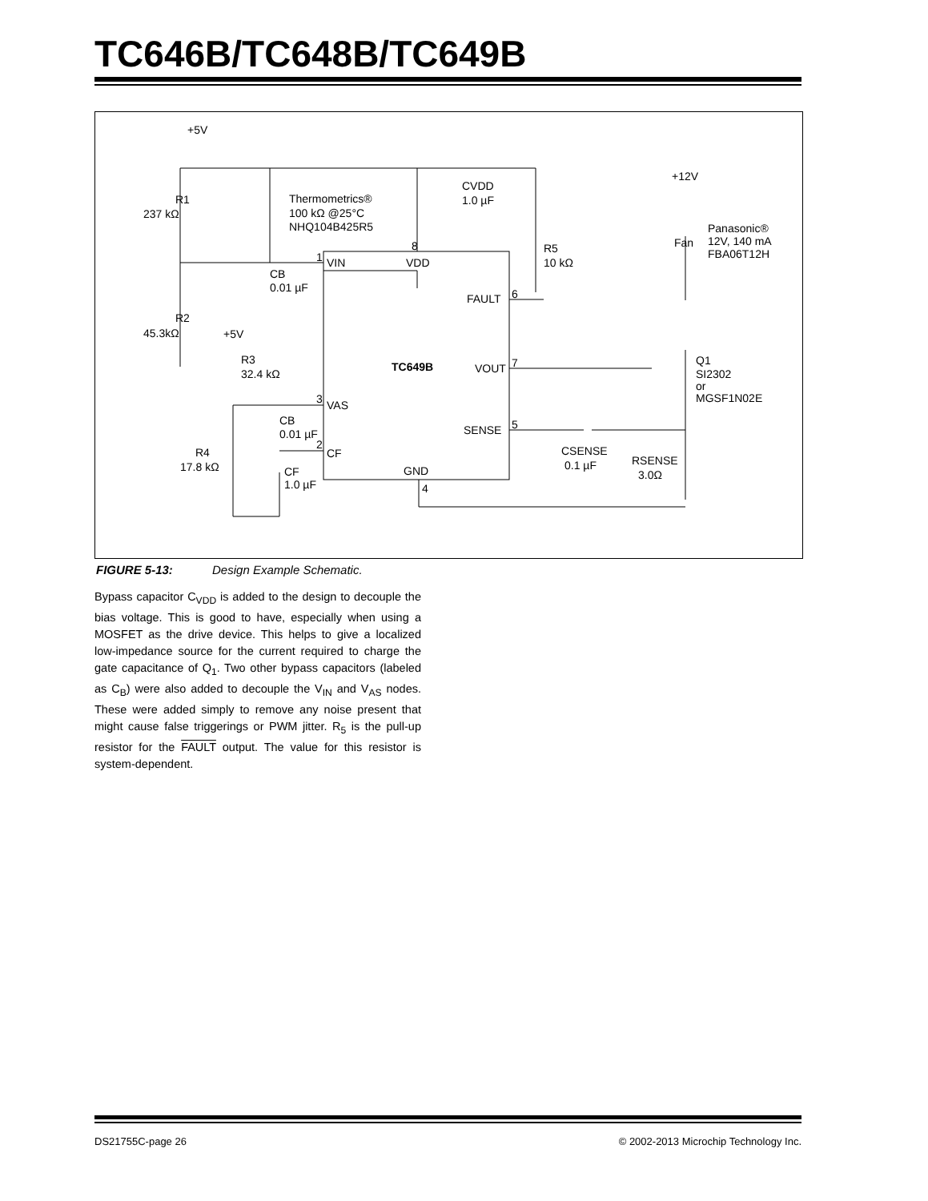TC646B/TC648B/TC649B
+5V
R1
237 kΩ
Thermometrics®
100 kΩ @25°C
NHQ104B425R5
CVDD
1.0 µF
+12V
Panasonic®
12V, 140 mA
FBA06T12H
Fan
R5
10 kΩ
1
VIN
8
VDD
CB
0.01 µF
FAULT
6
R2
45.3kΩ
+5V
R3
32.4 kΩ
TC649B
VOUT
7
Q1
SI2302
or
MGSF1N02E
3
VAS
SENSE
5
CB
0.01 µF
2
CF
R4
17.8 kΩ
CSENSE
0.1 µF
RSENSE
3.0Ω
CF
1.0 µF
GND
4
FIGURE 5-13: Design Example Schematic.
Bypass capacitor C<sub>VDD</sub> is added to the design to decouple the bias voltage. This is good to have, especially when using a MOSFET as the drive device. This helps to give a localized low-impedance source for the current required to charge the gate capacitance of Q<sub>1</sub>. Two other bypass capacitors (labeled as C<sub>B</sub>) were also added to decouple the V<sub>IN</sub> and V<sub>AS</sub> nodes. These were added simply to remove any noise present that might cause false triggerings or PWM jitter. R<sub>5</sub> is the pull-up resistor for the FAULT output. The value for this resistor is system-dependent.
DS21755C-page 26 © 2002-2013 Microchip Technology Inc.